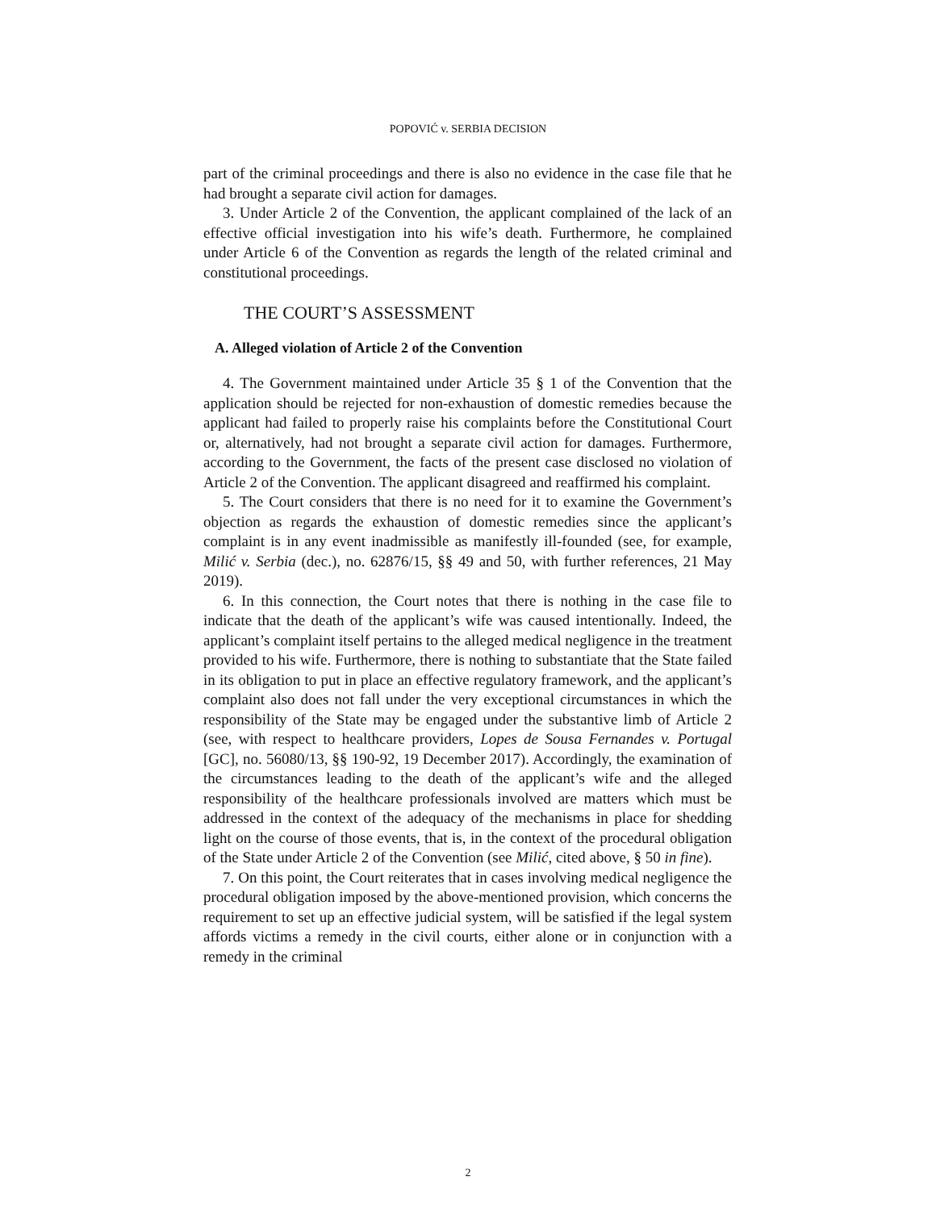POPOVIĆ v. SERBIA DECISION
part of the criminal proceedings and there is also no evidence in the case file that he had brought a separate civil action for damages.
3. Under Article 2 of the Convention, the applicant complained of the lack of an effective official investigation into his wife’s death. Furthermore, he complained under Article 6 of the Convention as regards the length of the related criminal and constitutional proceedings.
THE COURT’S ASSESSMENT
A. Alleged violation of Article 2 of the Convention
4. The Government maintained under Article 35 § 1 of the Convention that the application should be rejected for non-exhaustion of domestic remedies because the applicant had failed to properly raise his complaints before the Constitutional Court or, alternatively, had not brought a separate civil action for damages. Furthermore, according to the Government, the facts of the present case disclosed no violation of Article 2 of the Convention. The applicant disagreed and reaffirmed his complaint.
5. The Court considers that there is no need for it to examine the Government’s objection as regards the exhaustion of domestic remedies since the applicant’s complaint is in any event inadmissible as manifestly ill-founded (see, for example, Milić v. Serbia (dec.), no. 62876/15, §§ 49 and 50, with further references, 21 May 2019).
6. In this connection, the Court notes that there is nothing in the case file to indicate that the death of the applicant’s wife was caused intentionally. Indeed, the applicant’s complaint itself pertains to the alleged medical negligence in the treatment provided to his wife. Furthermore, there is nothing to substantiate that the State failed in its obligation to put in place an effective regulatory framework, and the applicant’s complaint also does not fall under the very exceptional circumstances in which the responsibility of the State may be engaged under the substantive limb of Article 2 (see, with respect to healthcare providers, Lopes de Sousa Fernandes v. Portugal [GC], no. 56080/13, §§ 190-92, 19 December 2017). Accordingly, the examination of the circumstances leading to the death of the applicant’s wife and the alleged responsibility of the healthcare professionals involved are matters which must be addressed in the context of the adequacy of the mechanisms in place for shedding light on the course of those events, that is, in the context of the procedural obligation of the State under Article 2 of the Convention (see Milić, cited above, § 50 in fine).
7. On this point, the Court reiterates that in cases involving medical negligence the procedural obligation imposed by the above-mentioned provision, which concerns the requirement to set up an effective judicial system, will be satisfied if the legal system affords victims a remedy in the civil courts, either alone or in conjunction with a remedy in the criminal
2